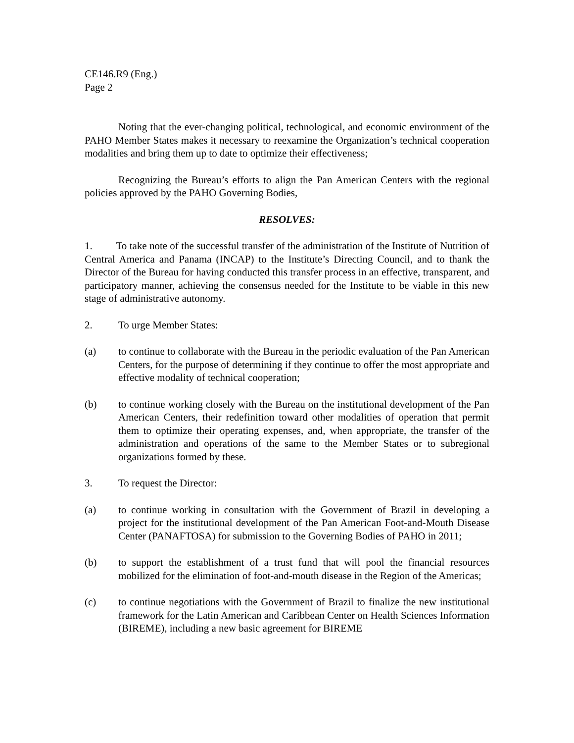CE146.R9 (Eng.)
Page 2
Noting that the ever-changing political, technological, and economic environment of the PAHO Member States makes it necessary to reexamine the Organization’s technical cooperation modalities and bring them up to date to optimize their effectiveness;
Recognizing the Bureau’s efforts to align the Pan American Centers with the regional policies approved by the PAHO Governing Bodies,
RESOLVES:
1. To take note of the successful transfer of the administration of the Institute of Nutrition of Central America and Panama (INCAP) to the Institute’s Directing Council, and to thank the Director of the Bureau for having conducted this transfer process in an effective, transparent, and participatory manner, achieving the consensus needed for the Institute to be viable in this new stage of administrative autonomy.
2. To urge Member States:
(a) to continue to collaborate with the Bureau in the periodic evaluation of the Pan American Centers, for the purpose of determining if they continue to offer the most appropriate and effective modality of technical cooperation;
(b) to continue working closely with the Bureau on the institutional development of the Pan American Centers, their redefinition toward other modalities of operation that permit them to optimize their operating expenses, and, when appropriate, the transfer of the administration and operations of the same to the Member States or to subregional organizations formed by these.
3. To request the Director:
(a) to continue working in consultation with the Government of Brazil in developing a project for the institutional development of the Pan American Foot-and-Mouth Disease Center (PANAFTOSA) for submission to the Governing Bodies of PAHO in 2011;
(b) to support the establishment of a trust fund that will pool the financial resources mobilized for the elimination of foot-and-mouth disease in the Region of the Americas;
(c) to continue negotiations with the Government of Brazil to finalize the new institutional framework for the Latin American and Caribbean Center on Health Sciences Information (BIREME), including a new basic agreement for BIREME